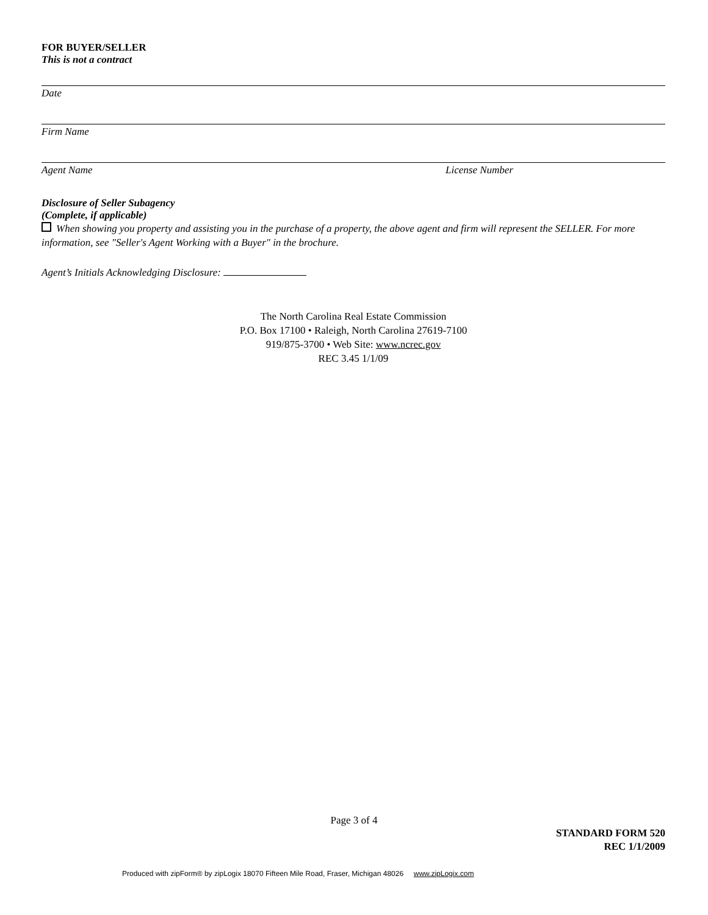FOR BUYER/SELLER
This is not a contract
Date
Firm Name
Agent Name License Number
Disclosure of Seller Subagency
(Complete, if applicable)
When showing you property and assisting you in the purchase of a property, the above agent and firm will represent the SELLER. For more information, see "Seller's Agent Working with a Buyer" in the brochure.
Agent’s Initials Acknowledging Disclosure:
The North Carolina Real Estate Commission
P.O. Box 17100 • Raleigh, North Carolina 27619-7100
919/875-3700 • Web Site: www.ncrec.gov
REC 3.45 1/1/09
Page 3 of 4
STANDARD FORM 520
REC 1/1/2009
Produced with zipForm® by zipLogix 18070 Fifteen Mile Road, Fraser, Michigan 48026 www.zipLogix.com